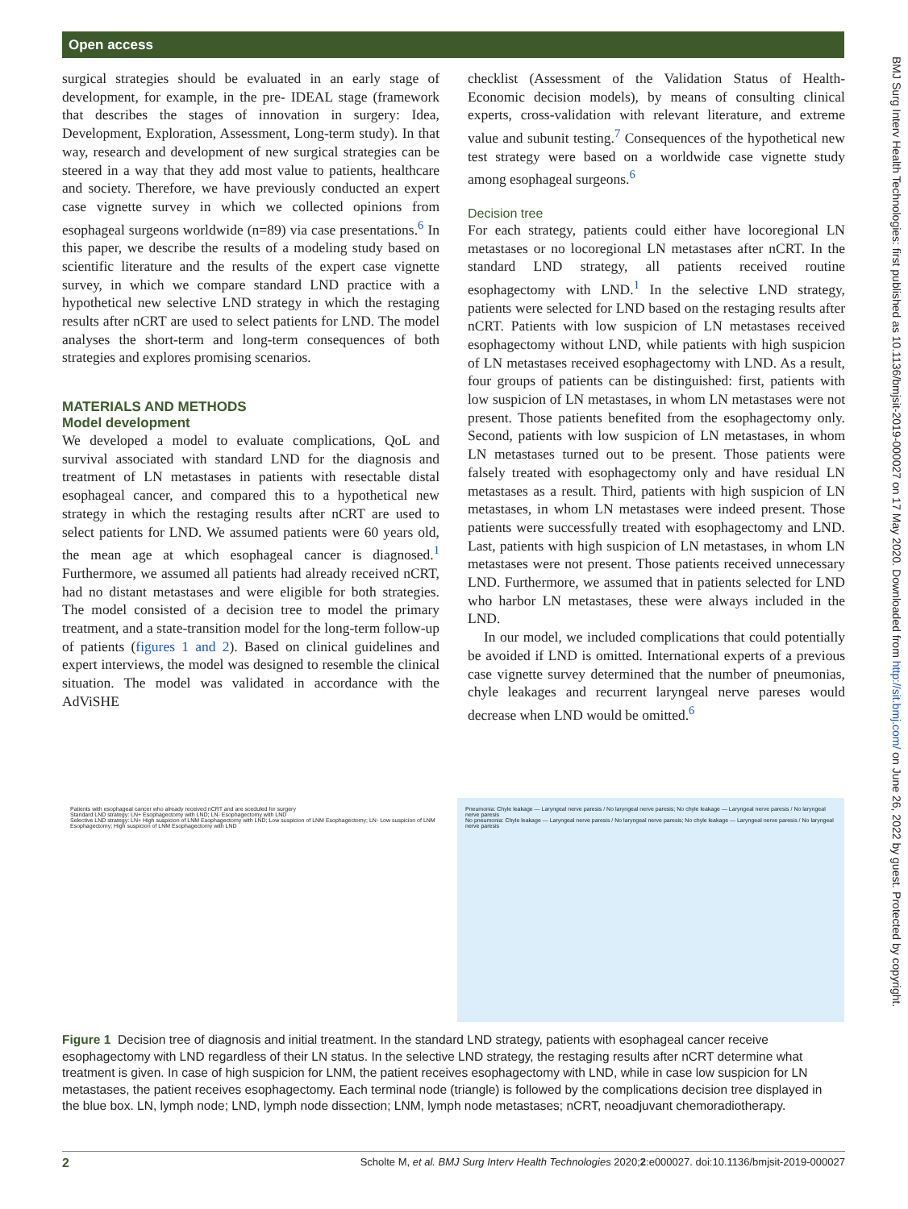Open access
BMJ Surg Interv Health Technologies: first published as 10.1136/bmjsit-2019-000027 on 17 May 2020. Downloaded from http://sit.bmj.com/ on June 26, 2022 by guest. Protected by copyright.
surgical strategies should be evaluated in an early stage of development, for example, in the pre- IDEAL stage (framework that describes the stages of innovation in surgery: Idea, Development, Exploration, Assessment, Long-term study). In that way, research and development of new surgical strategies can be steered in a way that they add most value to patients, healthcare and society. Therefore, we have previously conducted an expert case vignette survey in which we collected opinions from esophageal surgeons worldwide (n=89) via case presentations.<sup>6</sup> In this paper, we describe the results of a modeling study based on scientific literature and the results of the expert case vignette survey, in which we compare standard LND practice with a hypothetical new selective LND strategy in which the restaging results after nCRT are used to select patients for LND. The model analyses the short-term and long-term consequences of both strategies and explores promising scenarios.
MATERIALS AND METHODS
Model development
We developed a model to evaluate complications, QoL and survival associated with standard LND for the diagnosis and treatment of LN metastases in patients with resectable distal esophageal cancer, and compared this to a hypothetical new strategy in which the restaging results after nCRT are used to select patients for LND. We assumed patients were 60 years old, the mean age at which esophageal cancer is diagnosed.<sup>1</sup> Furthermore, we assumed all patients had already received nCRT, had no distant metastases and were eligible for both strategies. The model consisted of a decision tree to model the primary treatment, and a state-transition model for the long-term follow-up of patients (figures 1 and 2). Based on clinical guidelines and expert interviews, the model was designed to resemble the clinical situation. The model was validated in accordance with the AdViSHE
checklist (Assessment of the Validation Status of Health-Economic decision models), by means of consulting clinical experts, cross-validation with relevant literature, and extreme value and subunit testing.<sup>7</sup> Consequences of the hypothetical new test strategy were based on a worldwide case vignette study among esophageal surgeons.<sup>6</sup>
Decision tree
For each strategy, patients could either have locoregional LN metastases or no locoregional LN metastases after nCRT. In the standard LND strategy, all patients received routine esophagectomy with LND.<sup>1</sup> In the selective LND strategy, patients were selected for LND based on the restaging results after nCRT. Patients with low suspicion of LN metastases received esophagectomy without LND, while patients with high suspicion of LN metastases received esophagectomy with LND. As a result, four groups of patients can be distinguished: first, patients with low suspicion of LN metastases, in whom LN metastases were not present. Those patients benefited from the esophagectomy only. Second, patients with low suspicion of LN metastases, in whom LN metastases turned out to be present. Those patients were falsely treated with esophagectomy only and have residual LN metastases as a result. Third, patients with high suspicion of LN metastases, in whom LN metastases were indeed present. Those patients were successfully treated with esophagectomy and LND. Last, patients with high suspicion of LN metastases, in whom LN metastases were not present. Those patients received unnecessary LND. Furthermore, we assumed that in patients selected for LND who harbor LN metastases, these were always included in the LND.
In our model, we included complications that could potentially be avoided if LND is omitted. International experts of a previous case vignette survey determined that the number of pneumonias, chyle leakages and recurrent laryngeal nerve pareses would decrease when LND would be omitted.<sup>6</sup>
Patients with esophageal cancer who already received nCRT and are sceduled for surgery
Standard LND strategy: LN+ Esophagectomy with LND; LN- Esophagectomy with LND
Selective LND strategy: LN+ High suspicion of LNM Esophagectomy with LND; Low suspicion of LNM Esophagectomy; LN- Low suspicion of LNM Esophagectomy; High suspicion of LNM Esophagectomy with LND
Pneumonia: Chyle leakage — Laryngeal nerve paresis / No laryngeal nerve paresis; No chyle leakage — Laryngeal nerve paresis / No laryngeal nerve paresis
No pneumonia: Chyle leakage — Laryngeal nerve paresis / No laryngeal nerve paresis; No chyle leakage — Laryngeal nerve paresis / No laryngeal nerve paresis
Figure 1 Decision tree of diagnosis and initial treatment. In the standard LND strategy, patients with esophageal cancer receive esophagectomy with LND regardless of their LN status. In the selective LND strategy, the restaging results after nCRT determine what treatment is given. In case of high suspicion for LNM, the patient receives esophagectomy with LND, while in case low suspicion for LN metastases, the patient receives esophagectomy. Each terminal node (triangle) is followed by the complications decision tree displayed in the blue box. LN, lymph node; LND, lymph node dissection; LNM, lymph node metastases; nCRT, neoadjuvant chemoradiotherapy.
2 Scholte M, et al. BMJ Surg Interv Health Technologies 2020;2:e000027. doi:10.1136/bmjsit-2019-000027